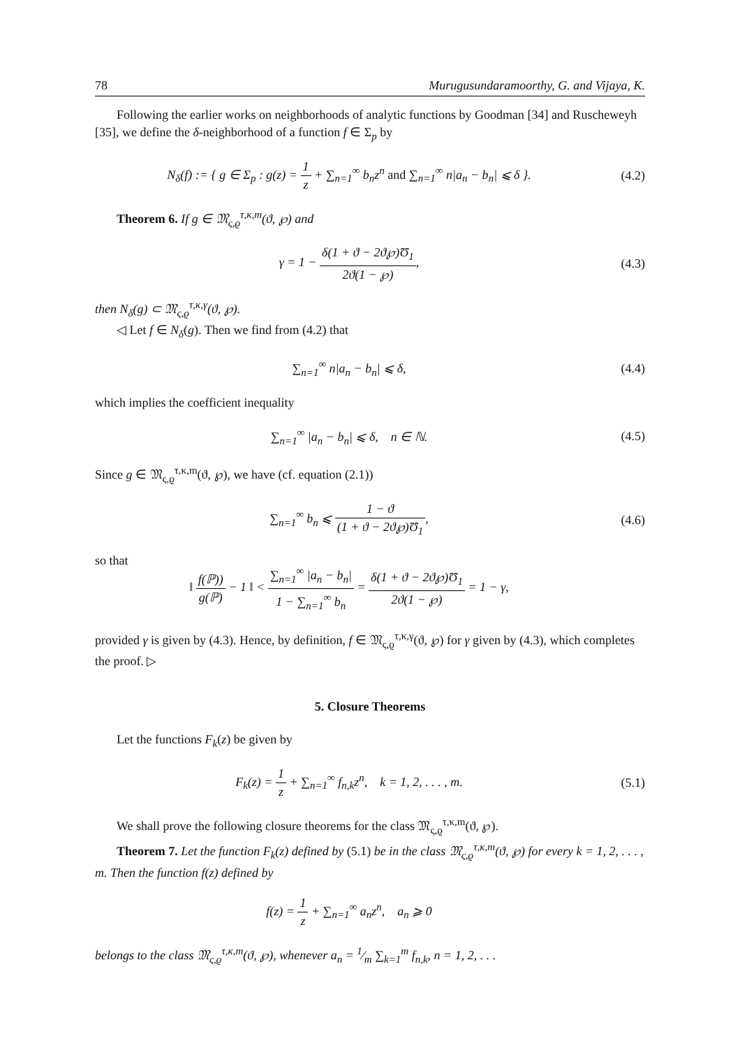78 Murugusundaramoorthy, G. and Vijaya, K.
Following the earlier works on neighborhoods of analytic functions by Goodman [34] and Ruscheweyh [35], we define the δ-neighborhood of a function f ∈ Σ<sub>p</sub> by
N<sub>δ</sub>(f) := { g ∈ Σ<sub>p</sub> : g(z) = 1 z + ∑<sub>n=1</sub><sup>∞</sup> b<sub>n</sub>z<sup>n</sup> and ∑<sub>n=1</sub><sup>∞</sup> n|a<sub>n</sub> − b<sub>n</sub>| ⩽ δ }.
(4.2)
Theorem 6. If g ∈ 𝔐<sub>ς,ϱ</sub><sup>τ,κ,m</sup>(ϑ, ℘) and
γ = 1 − δ(1 + ϑ − 2ϑ℘)Ʊ<sub>1</sub> 2ϑ(1 − ℘),
(4.3)
then N<sub>δ</sub>(g) ⊂ 𝔐<sub>ς,ϱ</sub><sup>τ,κ,γ</sup>(ϑ, ℘).
◁ Let f ∈ N<sub>δ</sub>(g). Then we find from (4.2) that
∑<sub>n=1</sub><sup>∞</sup> n|a<sub>n</sub> − b<sub>n</sub>| ⩽ δ, (4.4)
which implies the coefficient inequality
∑<sub>n=1</sub><sup>∞</sup> |a<sub>n</sub> − b<sub>n</sub>| ⩽ δ, n ∈ ℕ. (4.5)
Since g ∈ 𝔐<sub>ς,ϱ</sub><sup>τ,κ,m</sup>(ϑ, ℘), we have (cf. equation (2.1))
∑<sub>n=1</sub><sup>∞</sup> b<sub>n</sub> ⩽ 1 − ϑ (1 + ϑ − 2ϑ℘)Ʊ<sub>1</sub>,
(4.6)
so that
‖ f(ℙ)) g(ℙ) − 1 ‖ < ∑<sub>n=1</sub><sup>∞</sup> |a<sub>n</sub> − b<sub>n</sub>| 1 − ∑<sub>n=1</sub><sup>∞</sup> b<sub>n</sub> = δ(1 + ϑ − 2ϑ℘)Ʊ<sub>1</sub> 2ϑ(1 − ℘) = 1 − γ,
provided γ is given by (4.3). Hence, by definition, f ∈ 𝔐<sub>ς,ϱ</sub><sup>τ,κ,γ</sup>(ϑ, ℘) for γ given by (4.3), which completes the proof. ▷
5. Closure Theorems
Let the functions F<sub>k</sub>(z) be given by
F<sub>k</sub>(z) = 1 z + ∑<sub>n=1</sub><sup>∞</sup> f<sub>n,k</sub>z<sup>n</sup>, k = 1, 2, . . . , m.
(5.1)
We shall prove the following closure theorems for the class 𝔐<sub>ς,ϱ</sub><sup>τ,κ,m</sup>(ϑ, ℘).
Theorem 7. Let the function F<sub>k</sub>(z) defined by (5.1) be in the class 𝔐<sub>ς,ϱ</sub><sup>τ,κ,m</sup>(ϑ, ℘) for every k = 1, 2, . . . , m. Then the function f(z) defined by
f(z) = 1 z + ∑<sub>n=1</sub><sup>∞</sup> a<sub>n</sub>z<sup>n</sup>, a<sub>n</sub> ⩾ 0
belongs to the class 𝔐<sub>ς,ϱ</sub><sup>τ,κ,m</sup>(ϑ, ℘), whenever a<sub>n</sub> = 1⁄m ∑<sub>k=1</sub><sup>m</sup> f<sub>n,k</sub>, n = 1, 2, . . .